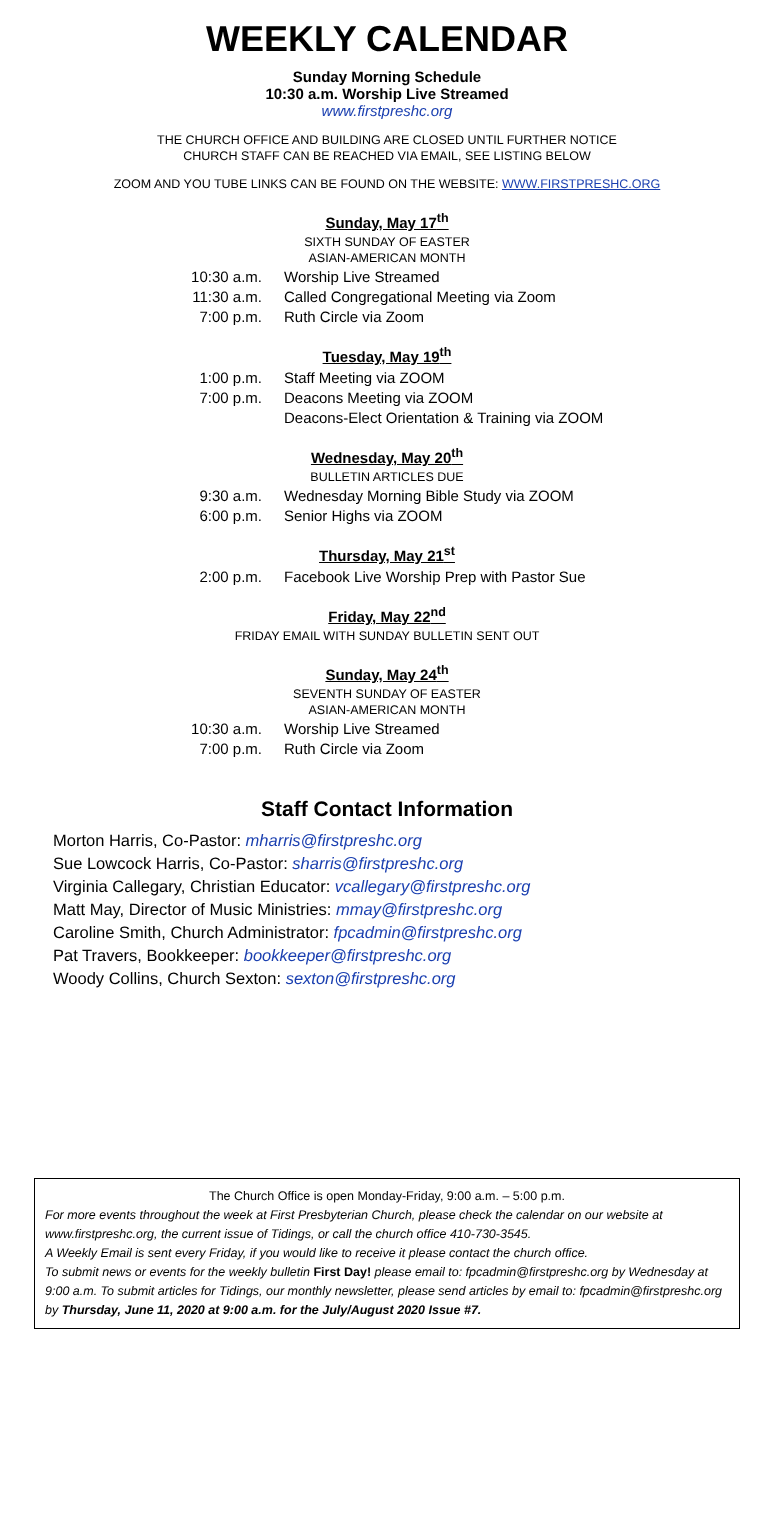WEEKLY CALENDAR
Sunday Morning Schedule
10:30 a.m. Worship Live Streamed
www.firstpreshc.org
THE CHURCH OFFICE AND BUILDING ARE CLOSED UNTIL FURTHER NOTICE
CHURCH STAFF CAN BE REACHED VIA EMAIL, SEE LISTING BELOW
ZOOM AND YOU TUBE LINKS CAN BE FOUND ON THE WEBSITE: WWW.FIRSTPRESHC.ORG
Sunday, May 17<sup>th</sup>
SIXTH SUNDAY OF EASTER
ASIAN-AMERICAN MONTH
10:30 a.m. Worship Live Streamed
11:30 a.m. Called Congregational Meeting via Zoom
7:00 p.m. Ruth Circle via Zoom
Tuesday, May 19<sup>th</sup>
1:00 p.m. Staff Meeting via ZOOM
7:00 p.m. Deacons Meeting via ZOOM
Deacons-Elect Orientation & Training via ZOOM
Wednesday, May 20<sup>th</sup>
BULLETIN ARTICLES DUE
9:30 a.m. Wednesday Morning Bible Study via ZOOM
6:00 p.m. Senior Highs via ZOOM
Thursday, May 21<sup>st</sup>
2:00 p.m. Facebook Live Worship Prep with Pastor Sue
Friday, May 22<sup>nd</sup>
FRIDAY EMAIL WITH SUNDAY BULLETIN SENT OUT
Sunday, May 24<sup>th</sup>
SEVENTH SUNDAY OF EASTER
ASIAN-AMERICAN MONTH
10:30 a.m. Worship Live Streamed
7:00 p.m. Ruth Circle via Zoom
Staff Contact Information
Morton Harris, Co-Pastor: mharris@firstpreshc.org
Sue Lowcock Harris, Co-Pastor: sharris@firstpreshc.org
Virginia Callegary, Christian Educator: vcallegary@firstpreshc.org
Matt May, Director of Music Ministries: mmay@firstpreshc.org
Caroline Smith, Church Administrator: fpcadmin@firstpreshc.org
Pat Travers, Bookkeeper: bookkeeper@firstpreshc.org
Woody Collins, Church Sexton: sexton@firstpreshc.org
The Church Office is open Monday-Friday, 9:00 a.m. – 5:00 p.m.
For more events throughout the week at First Presbyterian Church, please check the calendar on our website at www.firstpreshc.org, the current issue of Tidings, or call the church office 410-730-3545.
A Weekly Email is sent every Friday, if you would like to receive it please contact the church office.
To submit news or events for the weekly bulletin First Day! please email to: fpcadmin@firstpreshc.org by Wednesday at 9:00 a.m. To submit articles for Tidings, our monthly newsletter, please send articles by email to: fpcadmin@firstpreshc.org by Thursday, June 11, 2020 at 9:00 a.m. for the July/August 2020 Issue #7.